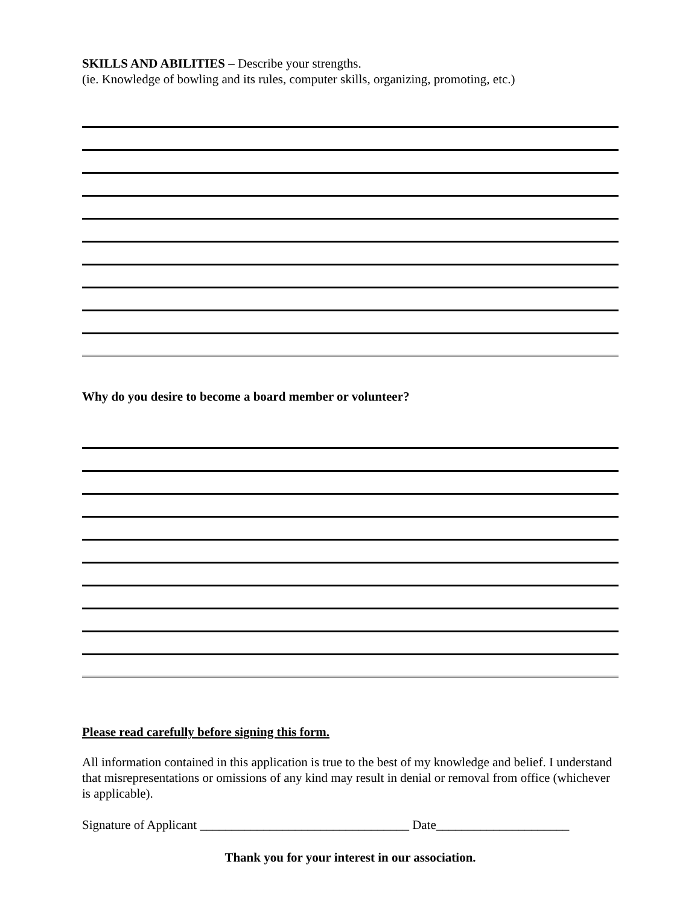SKILLS AND ABILITIES – Describe your strengths.
(ie. Knowledge of bowling and its rules, computer skills, organizing, promoting, etc.)
Why do you desire to become a board member or volunteer?
Please read carefully before signing this form.
All information contained in this application is true to the best of my knowledge and belief. I understand that misrepresentations or omissions of any kind may result in denial or removal from office (whichever is applicable).
Signature of Applicant _________________________________ Date_____________________
Thank you for your interest in our association.